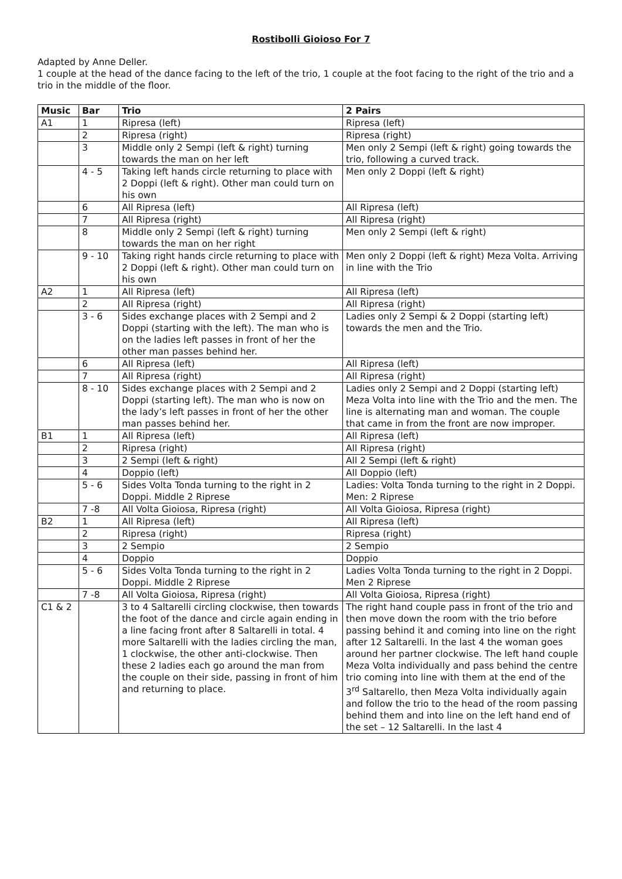Rostibolli Gioioso For 7
Adapted by Anne Deller.
1 couple at the head of the dance facing to the left of the trio, 1 couple at the foot facing to the right of the trio and a trio in the middle of the floor.
| Music | Bar | Trio | 2 Pairs |
| --- | --- | --- | --- |
| A1 | 1 | Ripresa (left) | Ripresa (left) |
| | 2 | Ripresa (right) | Ripresa (right) |
| | 3 | Middle only 2 Sempi (left & right) turning towards the man on her left | Men only 2 Sempi (left & right) going towards the trio, following a curved track. |
| | 4 - 5 | Taking left hands circle returning to place with 2 Doppi (left & right). Other man could turn on his own | Men only 2 Doppi (left & right) |
| | 6 | All Ripresa (left) | All Ripresa (left) |
| | 7 | All Ripresa (right) | All Ripresa (right) |
| | 8 | Middle only 2 Sempi (left & right) turning towards the man on her right | Men only 2 Sempi (left & right) |
| | 9 - 10 | Taking right hands circle returning to place with 2 Doppi (left & right). Other man could turn on his own | Men only 2 Doppi (left & right) Meza Volta. Arriving in line with the Trio |
| A2 | 1 | All Ripresa (left) | All Ripresa (left) |
| | 2 | All Ripresa (right) | All Ripresa (right) |
| | 3 - 6 | Sides exchange places with 2 Sempi and 2 Doppi (starting with the left). The man who is on the ladies left passes in front of her the other man passes behind her. | Ladies only 2 Sempi & 2 Doppi (starting left) towards the men and the Trio. |
| | 6 | All Ripresa (left) | All Ripresa (left) |
| | 7 | All Ripresa (right) | All Ripresa (right) |
| | 8 - 10 | Sides exchange places with 2 Sempi and 2 Doppi (starting left). The man who is now on the lady’s left passes in front of her the other man passes behind her. | Ladies only 2 Sempi and 2 Doppi (starting left) Meza Volta into line with the Trio and the men. The line is alternating man and woman. The couple that came in from the front are now improper. |
| B1 | 1 | All Ripresa (left) | All Ripresa (left) |
| | 2 | Ripresa (right) | All Ripresa (right) |
| | 3 | 2 Sempi (left & right) | All 2 Sempi (left & right) |
| | 4 | Doppio (left) | All Doppio (left) |
| | 5 - 6 | Sides Volta Tonda turning to the right in 2 Doppi. Middle 2 Riprese | Ladies: Volta Tonda turning to the right in 2 Doppi. Men: 2 Riprese |
| | 7 -8 | All Volta Gioiosa, Ripresa (right) | All Volta Gioiosa, Ripresa (right) |
| B2 | 1 | All Ripresa (left) | All Ripresa (left) |
| | 2 | Ripresa (right) | Ripresa (right) |
| | 3 | 2 Sempio | 2 Sempio |
| | 4 | Doppio | Doppio |
| | 5 - 6 | Sides Volta Tonda turning to the right in 2 Doppi. Middle 2 Riprese | Ladies Volta Tonda turning to the right in 2 Doppi. Men 2 Riprese |
| | 7 -8 | All Volta Gioiosa, Ripresa (right) | All Volta Gioiosa, Ripresa (right) |
| C1 & 2 | | 3 to 4 Saltarelli circling clockwise, then towards the foot of the dance and circle again ending in a line facing front after 8 Saltarelli in total. 4 more Saltarelli with the ladies circling the man, 1 clockwise, the other anti-clockwise. Then these 2 ladies each go around the man from the couple on their side, passing in front of him and returning to place. | The right hand couple pass in front of the trio and then move down the room with the trio before passing behind it and coming into line on the right after 12 Saltarelli. In the last 4 the woman goes around her partner clockwise. The left hand couple Meza Volta individually and pass behind the centre trio coming into line with them at the end of the 3<sup>rd</sup> Saltarello, then Meza Volta individually again and follow the trio to the head of the room passing behind them and into line on the left hand end of the set – 12 Saltarelli. In the last 4 |